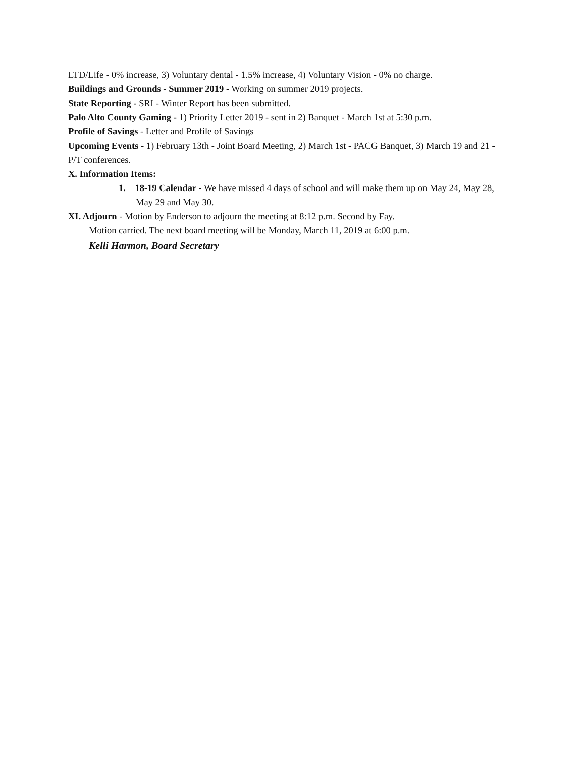LTD/Life - 0% increase, 3) Voluntary dental - 1.5% increase, 4) Voluntary Vision - 0% no charge.
Buildings and Grounds - Summer 2019 - Working on summer 2019 projects.
State Reporting - SRI - Winter Report has been submitted.
Palo Alto County Gaming - 1) Priority Letter 2019 - sent in 2) Banquet - March 1st at 5:30 p.m.
Profile of Savings - Letter and Profile of Savings
Upcoming Events - 1) February 13th - Joint Board Meeting, 2) March 1st - PACG Banquet, 3) March 19 and 21 - P/T conferences.
X. Information Items:
1. 18-19 Calendar - We have missed 4 days of school and will make them up on May 24, May 28, May 29 and May 30.
XI. Adjourn - Motion by Enderson to adjourn the meeting at 8:12 p.m. Second by Fay.
Motion carried. The next board meeting will be Monday, March 11, 2019 at 6:00 p.m.
Kelli Harmon, Board Secretary